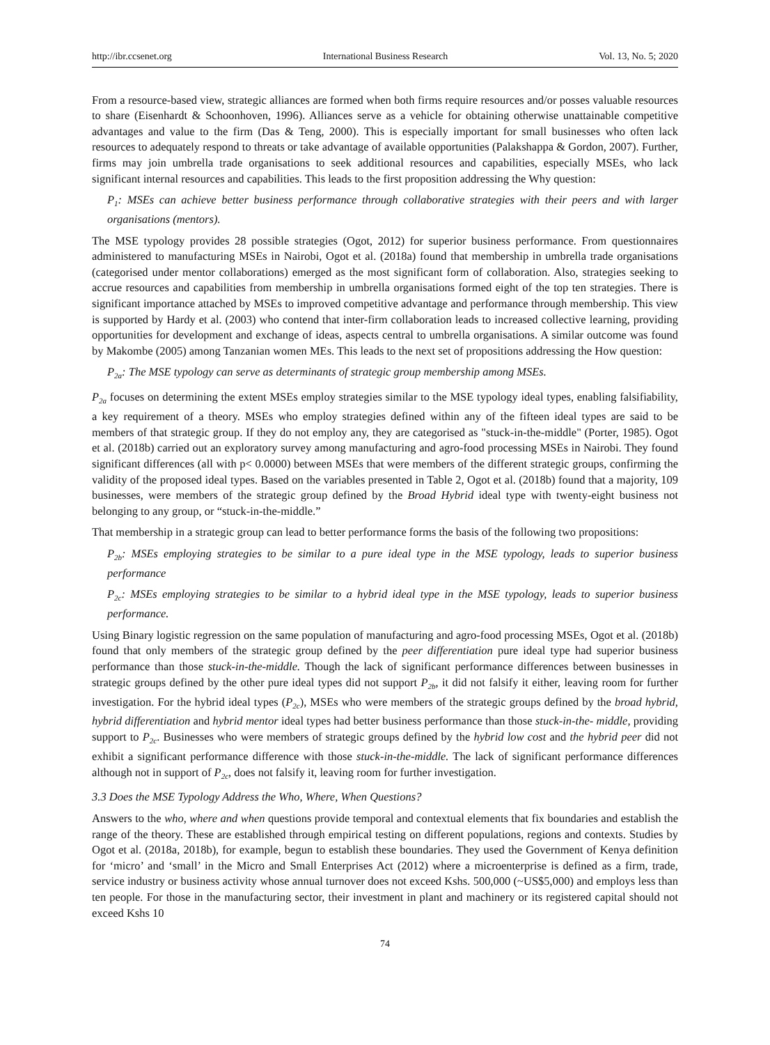http://ibr.ccsenet.org International Business Research Vol. 13, No. 5; 2020
From a resource-based view, strategic alliances are formed when both firms require resources and/or posses valuable resources to share (Eisenhardt & Schoonhoven, 1996). Alliances serve as a vehicle for obtaining otherwise unattainable competitive advantages and value to the firm (Das & Teng, 2000). This is especially important for small businesses who often lack resources to adequately respond to threats or take advantage of available opportunities (Palakshappa & Gordon, 2007). Further, firms may join umbrella trade organisations to seek additional resources and capabilities, especially MSEs, who lack significant internal resources and capabilities. This leads to the first proposition addressing the Why question:
P<sub>1</sub>: MSEs can achieve better business performance through collaborative strategies with their peers and with larger organisations (mentors).
The MSE typology provides 28 possible strategies (Ogot, 2012) for superior business performance. From questionnaires administered to manufacturing MSEs in Nairobi, Ogot et al. (2018a) found that membership in umbrella trade organisations (categorised under mentor collaborations) emerged as the most significant form of collaboration. Also, strategies seeking to accrue resources and capabilities from membership in umbrella organisations formed eight of the top ten strategies. There is significant importance attached by MSEs to improved competitive advantage and performance through membership. This view is supported by Hardy et al. (2003) who contend that inter-firm collaboration leads to increased collective learning, providing opportunities for development and exchange of ideas, aspects central to umbrella organisations. A similar outcome was found by Makombe (2005) among Tanzanian women MEs. This leads to the next set of propositions addressing the How question:
P<sub>2a</sub>: The MSE typology can serve as determinants of strategic group membership among MSEs.
P<sub>2a</sub> focuses on determining the extent MSEs employ strategies similar to the MSE typology ideal types, enabling falsifiability, a key requirement of a theory. MSEs who employ strategies defined within any of the fifteen ideal types are said to be members of that strategic group. If they do not employ any, they are categorised as "stuck-in-the-middle" (Porter, 1985). Ogot et al. (2018b) carried out an exploratory survey among manufacturing and agro-food processing MSEs in Nairobi. They found significant differences (all with p< 0.0000) between MSEs that were members of the different strategic groups, confirming the validity of the proposed ideal types. Based on the variables presented in Table 2, Ogot et al. (2018b) found that a majority, 109 businesses, were members of the strategic group defined by the Broad Hybrid ideal type with twenty-eight business not belonging to any group, or “stuck-in-the-middle.”
That membership in a strategic group can lead to better performance forms the basis of the following two propositions:
P<sub>2b</sub>: MSEs employing strategies to be similar to a pure ideal type in the MSE typology, leads to superior business performance
P<sub>2c</sub>: MSEs employing strategies to be similar to a hybrid ideal type in the MSE typology, leads to superior business performance.
Using Binary logistic regression on the same population of manufacturing and agro-food processing MSEs, Ogot et al. (2018b) found that only members of the strategic group defined by the peer differentiation pure ideal type had superior business performance than those stuck-in-the-middle. Though the lack of significant performance differences between businesses in strategic groups defined by the other pure ideal types did not support P<sub>2b</sub>, it did not falsify it either, leaving room for further investigation. For the hybrid ideal types (P<sub>2c</sub>), MSEs who were members of the strategic groups defined by the broad hybrid, hybrid differentiation and hybrid mentor ideal types had better business performance than those stuck-in-the- middle, providing support to P<sub>2c</sub>. Businesses who were members of strategic groups defined by the hybrid low cost and the hybrid peer did not exhibit a significant performance difference with those stuck-in-the-middle. The lack of significant performance differences although not in support of P<sub>2c</sub>, does not falsify it, leaving room for further investigation.
3.3 Does the MSE Typology Address the Who, Where, When Questions?
Answers to the who, where and when questions provide temporal and contextual elements that fix boundaries and establish the range of the theory. These are established through empirical testing on different populations, regions and contexts. Studies by Ogot et al. (2018a, 2018b), for example, begun to establish these boundaries. They used the Government of Kenya definition for ‘micro’ and ‘small’ in the Micro and Small Enterprises Act (2012) where a microenterprise is defined as a firm, trade, service industry or business activity whose annual turnover does not exceed Kshs. 500,000 (~US$5,000) and employs less than ten people. For those in the manufacturing sector, their investment in plant and machinery or its registered capital should not exceed Kshs 10
74